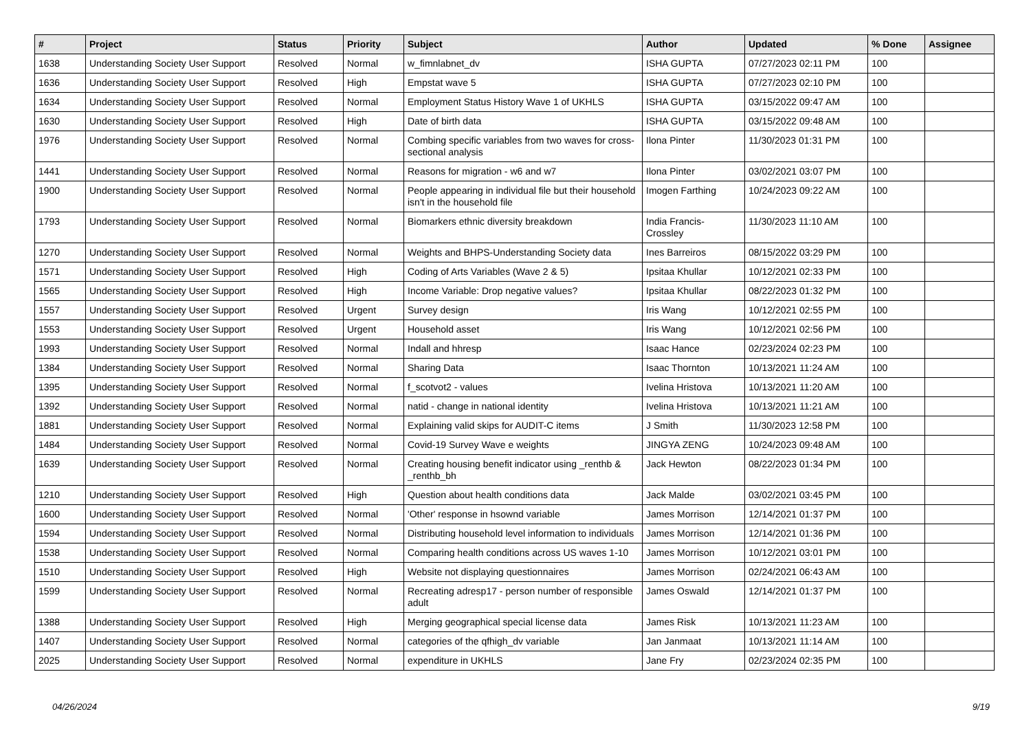| # | Project | Status | Priority | Subject | Author | Updated | % Done | Assignee |
| --- | --- | --- | --- | --- | --- | --- | --- | --- |
| 1638 | Understanding Society User Support | Resolved | Normal | w_fimnlabnet_dv | ISHA GUPTA | 07/27/2023 02:11 PM | 100 | |
| 1636 | Understanding Society User Support | Resolved | High | Empstat wave 5 | ISHA GUPTA | 07/27/2023 02:10 PM | 100 | |
| 1634 | Understanding Society User Support | Resolved | Normal | Employment Status History Wave 1 of UKHLS | ISHA GUPTA | 03/15/2022 09:47 AM | 100 | |
| 1630 | Understanding Society User Support | Resolved | High | Date of birth data | ISHA GUPTA | 03/15/2022 09:48 AM | 100 | |
| 1976 | Understanding Society User Support | Resolved | Normal | Combing specific variables from two waves for cross-sectional analysis | Ilona Pinter | 11/30/2023 01:31 PM | 100 | |
| 1441 | Understanding Society User Support | Resolved | Normal | Reasons for migration - w6 and w7 | Ilona Pinter | 03/02/2021 03:07 PM | 100 | |
| 1900 | Understanding Society User Support | Resolved | Normal | People appearing in individual file but their household isn't in the household file | Imogen Farthing | 10/24/2023 09:22 AM | 100 | |
| 1793 | Understanding Society User Support | Resolved | Normal | Biomarkers ethnic diversity breakdown | India Francis-Crossley | 11/30/2023 11:10 AM | 100 | |
| 1270 | Understanding Society User Support | Resolved | Normal | Weights and BHPS-Understanding Society data | Ines Barreiros | 08/15/2022 03:29 PM | 100 | |
| 1571 | Understanding Society User Support | Resolved | High | Coding of Arts Variables (Wave 2 & 5) | Ipsitaa Khullar | 10/12/2021 02:33 PM | 100 | |
| 1565 | Understanding Society User Support | Resolved | High | Income Variable: Drop negative values? | Ipsitaa Khullar | 08/22/2023 01:32 PM | 100 | |
| 1557 | Understanding Society User Support | Resolved | Urgent | Survey design | Iris Wang | 10/12/2021 02:55 PM | 100 | |
| 1553 | Understanding Society User Support | Resolved | Urgent | Household asset | Iris Wang | 10/12/2021 02:56 PM | 100 | |
| 1993 | Understanding Society User Support | Resolved | Normal | Indall and hhresp | Isaac Hance | 02/23/2024 02:23 PM | 100 | |
| 1384 | Understanding Society User Support | Resolved | Normal | Sharing Data | Isaac Thornton | 10/13/2021 11:24 AM | 100 | |
| 1395 | Understanding Society User Support | Resolved | Normal | f_scotvot2 - values | Ivelina Hristova | 10/13/2021 11:20 AM | 100 | |
| 1392 | Understanding Society User Support | Resolved | Normal | natid - change in national identity | Ivelina Hristova | 10/13/2021 11:21 AM | 100 | |
| 1881 | Understanding Society User Support | Resolved | Normal | Explaining valid skips for AUDIT-C items | J Smith | 11/30/2023 12:58 PM | 100 | |
| 1484 | Understanding Society User Support | Resolved | Normal | Covid-19 Survey Wave e weights | JINGYA ZENG | 10/24/2023 09:48 AM | 100 | |
| 1639 | Understanding Society User Support | Resolved | Normal | Creating housing benefit indicator using _renthb & _renthb_bh | Jack Hewton | 08/22/2023 01:34 PM | 100 | |
| 1210 | Understanding Society User Support | Resolved | High | Question about health conditions data | Jack Malde | 03/02/2021 03:45 PM | 100 | |
| 1600 | Understanding Society User Support | Resolved | Normal | 'Other' response in hsownd variable | James Morrison | 12/14/2021 01:37 PM | 100 | |
| 1594 | Understanding Society User Support | Resolved | Normal | Distributing household level information to individuals | James Morrison | 12/14/2021 01:36 PM | 100 | |
| 1538 | Understanding Society User Support | Resolved | Normal | Comparing health conditions across US waves 1-10 | James Morrison | 10/12/2021 03:01 PM | 100 | |
| 1510 | Understanding Society User Support | Resolved | High | Website not displaying questionnaires | James Morrison | 02/24/2021 06:43 AM | 100 | |
| 1599 | Understanding Society User Support | Resolved | Normal | Recreating adresp17 - person number of responsible adult | James Oswald | 12/14/2021 01:37 PM | 100 | |
| 1388 | Understanding Society User Support | Resolved | High | Merging geographical special license data | James Risk | 10/13/2021 11:23 AM | 100 | |
| 1407 | Understanding Society User Support | Resolved | Normal | categories of the qfhigh_dv variable | Jan Janmaat | 10/13/2021 11:14 AM | 100 | |
| 2025 | Understanding Society User Support | Resolved | Normal | expenditure in UKHLS | Jane Fry | 02/23/2024 02:35 PM | 100 | |
04/26/2024 9/19